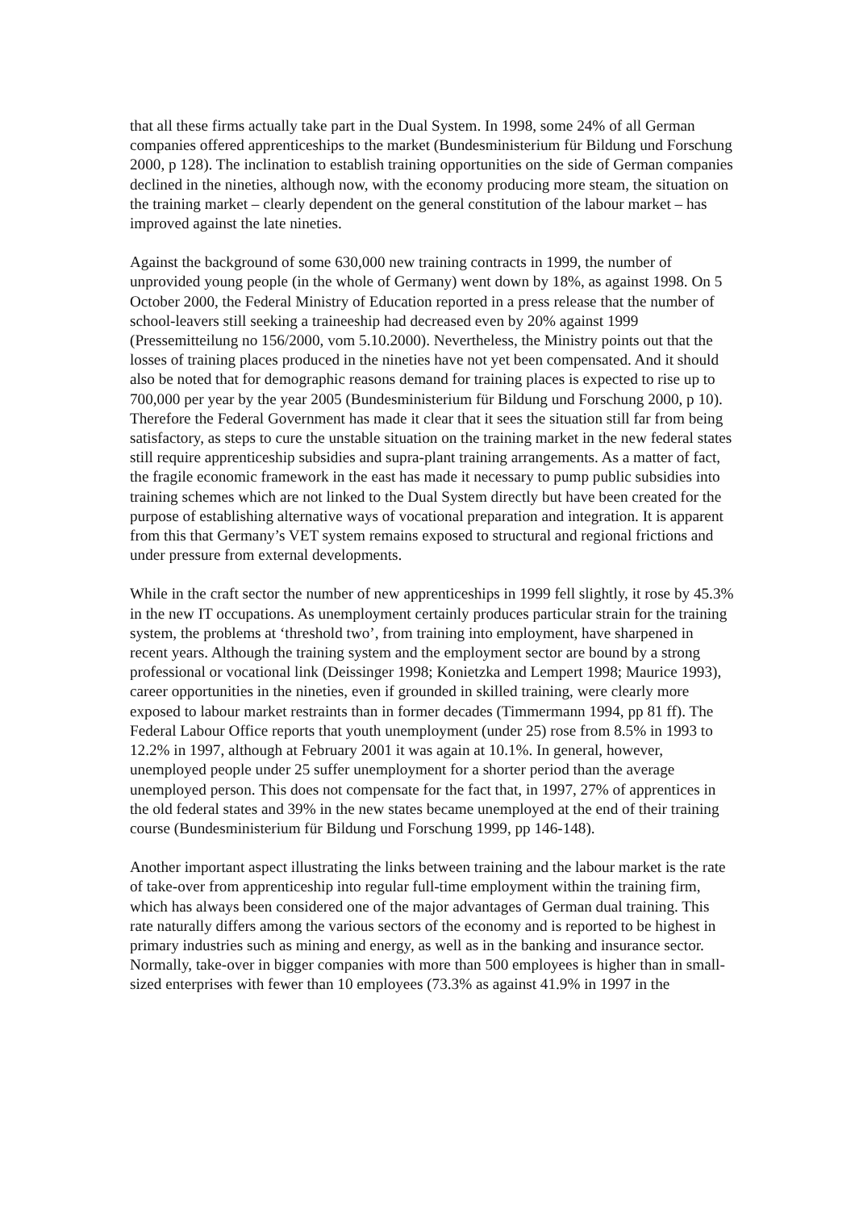that all these firms actually take part in the Dual System. In 1998, some 24% of all German companies offered apprenticeships to the market (Bundesministerium für Bildung und Forschung 2000, p 128). The inclination to establish training opportunities on the side of German companies declined in the nineties, although now, with the economy producing more steam, the situation on the training market – clearly dependent on the general constitution of the labour market – has improved against the late nineties.
Against the background of some 630,000 new training contracts in 1999, the number of unprovided young people (in the whole of Germany) went down by 18%, as against 1998. On 5 October 2000, the Federal Ministry of Education reported in a press release that the number of school-leavers still seeking a traineeship had decreased even by 20% against 1999 (Pressemitteilung no 156/2000, vom 5.10.2000). Nevertheless, the Ministry points out that the losses of training places produced in the nineties have not yet been compensated. And it should also be noted that for demographic reasons demand for training places is expected to rise up to 700,000 per year by the year 2005 (Bundesministerium für Bildung und Forschung 2000, p 10). Therefore the Federal Government has made it clear that it sees the situation still far from being satisfactory, as steps to cure the unstable situation on the training market in the new federal states still require apprenticeship subsidies and supra-plant training arrangements. As a matter of fact, the fragile economic framework in the east has made it necessary to pump public subsidies into training schemes which are not linked to the Dual System directly but have been created for the purpose of establishing alternative ways of vocational preparation and integration. It is apparent from this that Germany’s VET system remains exposed to structural and regional frictions and under pressure from external developments.
While in the craft sector the number of new apprenticeships in 1999 fell slightly, it rose by 45.3% in the new IT occupations. As unemployment certainly produces particular strain for the training system, the problems at ‘threshold two’, from training into employment, have sharpened in recent years. Although the training system and the employment sector are bound by a strong professional or vocational link (Deissinger 1998; Konietzka and Lempert 1998; Maurice 1993), career opportunities in the nineties, even if grounded in skilled training, were clearly more exposed to labour market restraints than in former decades (Timmermann 1994, pp 81 ff). The Federal Labour Office reports that youth unemployment (under 25) rose from 8.5% in 1993 to 12.2% in 1997, although at February 2001 it was again at 10.1%. In general, however, unemployed people under 25 suffer unemployment for a shorter period than the average unemployed person. This does not compensate for the fact that, in 1997, 27% of apprentices in the old federal states and 39% in the new states became unemployed at the end of their training course (Bundesministerium für Bildung und Forschung 1999, pp 146-148).
Another important aspect illustrating the links between training and the labour market is the rate of take-over from apprenticeship into regular full-time employment within the training firm, which has always been considered one of the major advantages of German dual training. This rate naturally differs among the various sectors of the economy and is reported to be highest in primary industries such as mining and energy, as well as in the banking and insurance sector. Normally, take-over in bigger companies with more than 500 employees is higher than in small-sized enterprises with fewer than 10 employees (73.3% as against 41.9% in 1997 in the